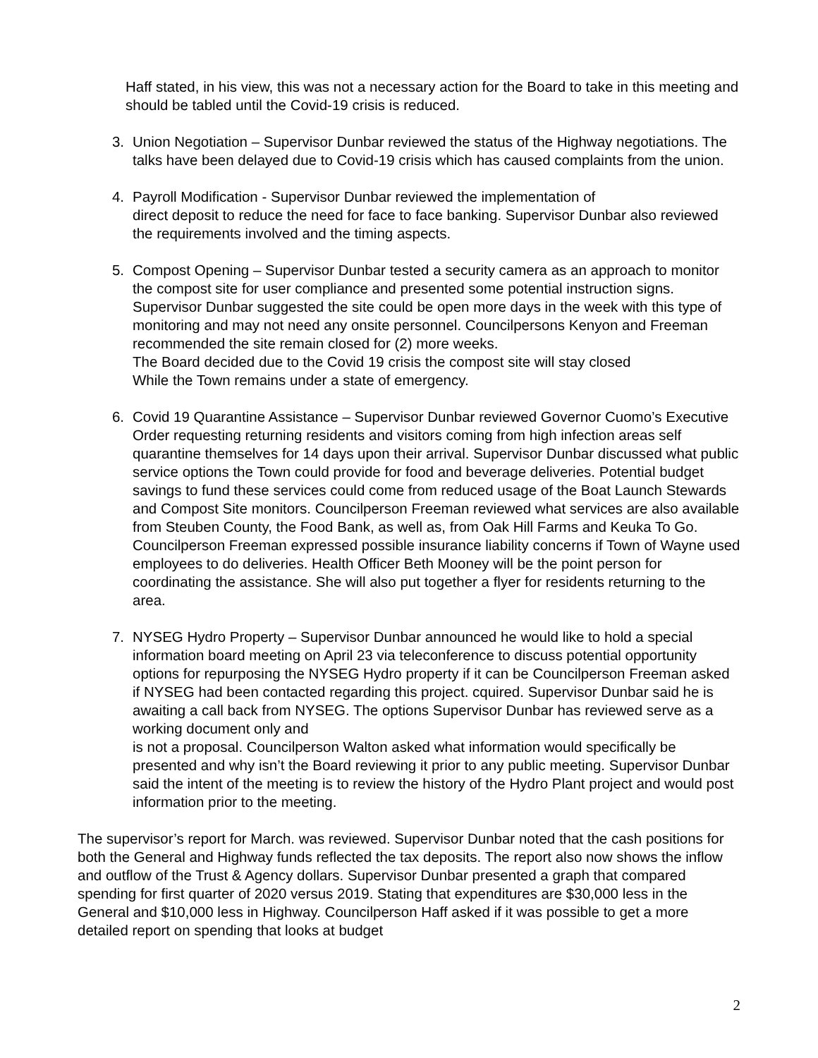Haff stated, in his view, this was not a necessary action for the Board to take in this meeting and should be tabled until the Covid-19 crisis is reduced.
3. Union Negotiation – Supervisor Dunbar reviewed the status of the Highway negotiations. The talks have been delayed due to Covid-19 crisis which has caused complaints from the union.
4. Payroll Modification - Supervisor Dunbar reviewed the implementation of
direct deposit to reduce the need for face to face banking. Supervisor Dunbar also reviewed the requirements involved and the timing aspects.
5. Compost Opening – Supervisor Dunbar tested a security camera as an approach to monitor the compost site for user compliance and presented some potential instruction signs. Supervisor Dunbar suggested the site could be open more days in the week with this type of monitoring and may not need any onsite personnel. Councilpersons Kenyon and Freeman recommended the site remain closed for (2) more weeks.
The Board decided due to the Covid 19 crisis the compost site will stay closed
While the Town remains under a state of emergency.
6. Covid 19 Quarantine Assistance – Supervisor Dunbar reviewed Governor Cuomo’s Executive Order requesting returning residents and visitors coming from high infection areas self quarantine themselves for 14 days upon their arrival. Supervisor Dunbar discussed what public service options the Town could provide for food and beverage deliveries. Potential budget savings to fund these services could come from reduced usage of the Boat Launch Stewards and Compost Site monitors. Councilperson Freeman reviewed what services are also available from Steuben County, the Food Bank, as well as, from Oak Hill Farms and Keuka To Go. Councilperson Freeman expressed possible insurance liability concerns if Town of Wayne used employees to do deliveries. Health Officer Beth Mooney will be the point person for coordinating the assistance. She will also put together a flyer for residents returning to the area.
7. NYSEG Hydro Property – Supervisor Dunbar announced he would like to hold a special information board meeting on April 23 via teleconference to discuss potential opportunity options for repurposing the NYSEG Hydro property if it can be Councilperson Freeman asked if NYSEG had been contacted regarding this project. cquired. Supervisor Dunbar said he is awaiting a call back from NYSEG. The options Supervisor Dunbar has reviewed serve as a working document only and
is not a proposal. Councilperson Walton asked what information would specifically be presented and why isn’t the Board reviewing it prior to any public meeting. Supervisor Dunbar said the intent of the meeting is to review the history of the Hydro Plant project and would post information prior to the meeting.
The supervisor’s report for March. was reviewed. Supervisor Dunbar noted that the cash positions for both the General and Highway funds reflected the tax deposits. The report also now shows the inflow and outflow of the Trust & Agency dollars. Supervisor Dunbar presented a graph that compared spending for first quarter of 2020 versus 2019. Stating that expenditures are $30,000 less in the General and $10,000 less in Highway. Councilperson Haff asked if it was possible to get a more detailed report on spending that looks at budget
2